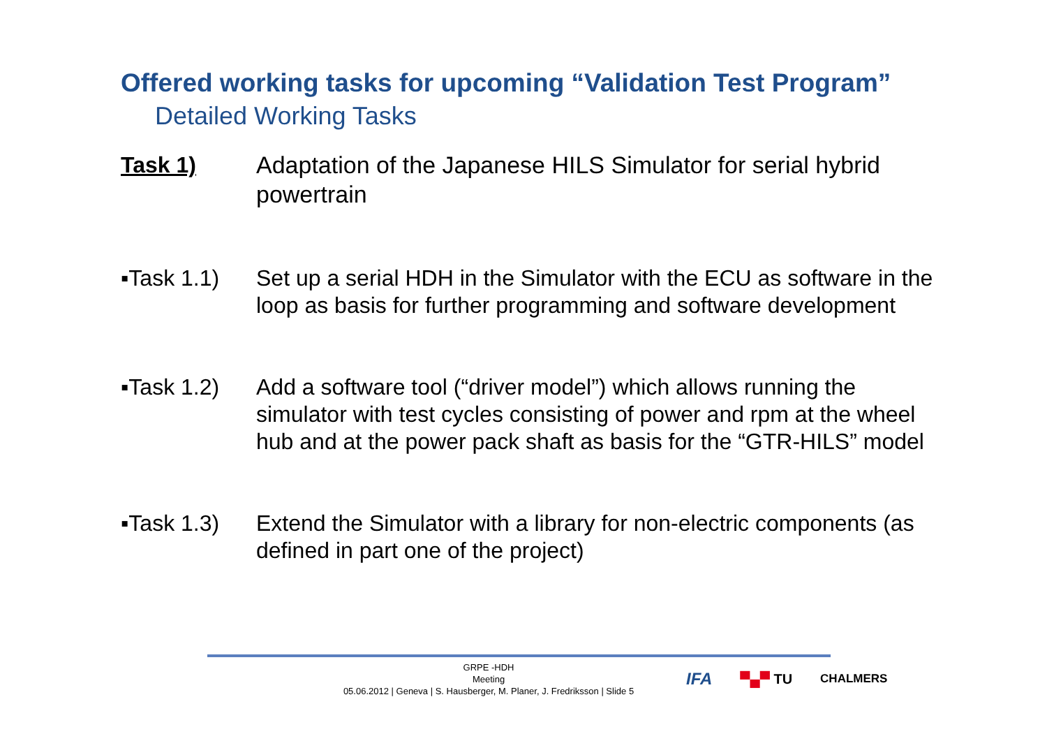Offered working tasks for upcoming “Validation Test Program”
Detailed Working Tasks
Task 1) Adaptation of the Japanese HILS Simulator for serial hybrid powertrain
▪Task 1.1) Set up a serial HDH in the Simulator with the ECU as software in the loop as basis for further programming and software development
▪Task 1.2) Add a software tool (“driver model”) which allows running the simulator with test cycles consisting of power and rpm at the wheel hub and at the power pack shaft as basis for the “GTR-HILS” model
▪Task 1.3) Extend the Simulator with a library for non-electric components (as defined in part one of the project)
GRPE -HDH
Meeting
05.06.2012 | Geneva | S. Hausberger, M. Planer, J. Fredriksson | Slide 5
IFA ▀▄▀ TU CHALMERS